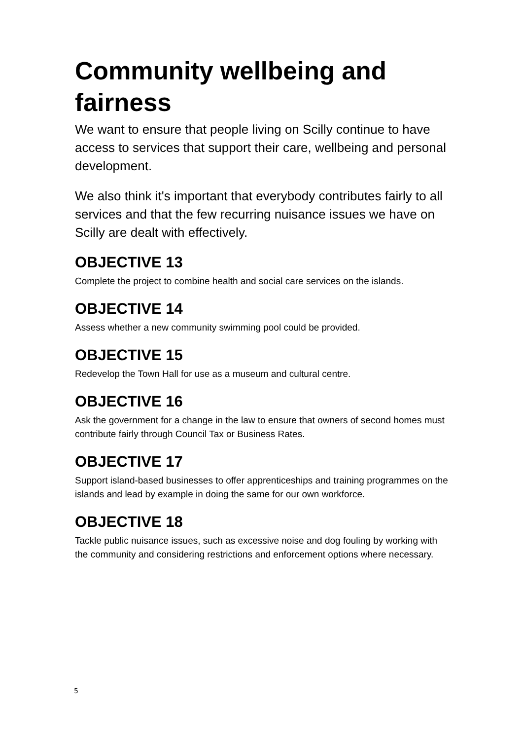Community wellbeing and fairness
We want to ensure that people living on Scilly continue to have access to services that support their care, wellbeing and personal development.
We also think it's important that everybody contributes fairly to all services and that the few recurring nuisance issues we have on Scilly are dealt with effectively.
OBJECTIVE 13
Complete the project to combine health and social care services on the islands.
OBJECTIVE 14
Assess whether a new community swimming pool could be provided.
OBJECTIVE 15
Redevelop the Town Hall for use as a museum and cultural centre.
OBJECTIVE 16
Ask the government for a change in the law to ensure that owners of second homes must contribute fairly through Council Tax or Business Rates.
OBJECTIVE 17
Support island-based businesses to offer apprenticeships and training programmes on the islands and lead by example in doing the same for our own workforce.
OBJECTIVE 18
Tackle public nuisance issues, such as excessive noise and dog fouling by working with the community and considering restrictions and enforcement options where necessary.
5